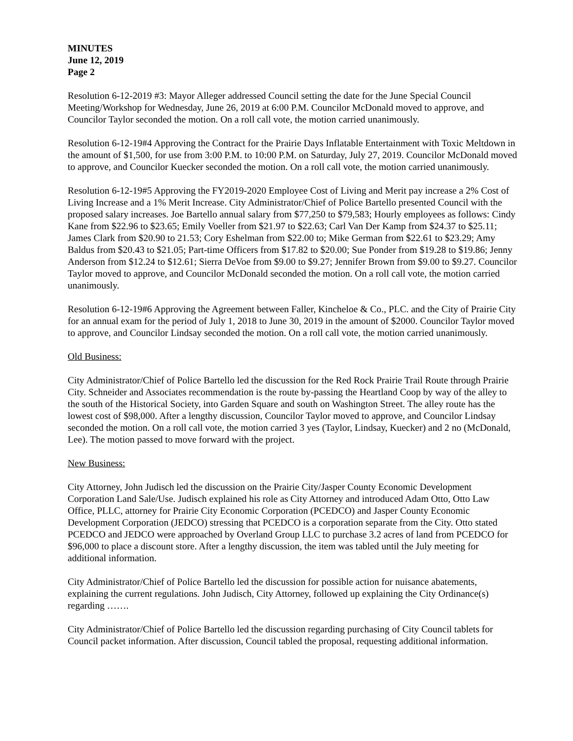MINUTES
June 12, 2019
Page 2
Resolution 6-12-2019 #3: Mayor Alleger addressed Council setting the date for the June Special Council Meeting/Workshop for Wednesday, June 26, 2019 at 6:00 P.M. Councilor McDonald moved to approve, and Councilor Taylor seconded the motion. On a roll call vote, the motion carried unanimously.
Resolution 6-12-19#4 Approving the Contract for the Prairie Days Inflatable Entertainment with Toxic Meltdown in the amount of $1,500, for use from 3:00 P.M. to 10:00 P.M. on Saturday, July 27, 2019. Councilor McDonald moved to approve, and Councilor Kuecker seconded the motion. On a roll call vote, the motion carried unanimously.
Resolution 6-12-19#5 Approving the FY2019-2020 Employee Cost of Living and Merit pay increase a 2% Cost of Living Increase and a 1% Merit Increase. City Administrator/Chief of Police Bartello presented Council with the proposed salary increases. Joe Bartello annual salary from $77,250 to $79,583; Hourly employees as follows: Cindy Kane from $22.96 to $23.65; Emily Voeller from $21.97 to $22.63; Carl Van Der Kamp from $24.37 to $25.11; James Clark from $20.90 to 21.53; Cory Eshelman from $22.00 to; Mike German from $22.61 to $23.29; Amy Baldus from $20.43 to $21.05; Part-time Officers from $17.82 to $20.00; Sue Ponder from $19.28 to $19.86; Jenny Anderson from $12.24 to $12.61; Sierra DeVoe from $9.00 to $9.27; Jennifer Brown from $9.00 to $9.27. Councilor Taylor moved to approve, and Councilor McDonald seconded the motion. On a roll call vote, the motion carried unanimously.
Resolution 6-12-19#6 Approving the Agreement between Faller, Kincheloe & Co., PLC. and the City of Prairie City for an annual exam for the period of July 1, 2018 to June 30, 2019 in the amount of $2000. Councilor Taylor moved to approve, and Councilor Lindsay seconded the motion. On a roll call vote, the motion carried unanimously.
Old Business:
City Administrator/Chief of Police Bartello led the discussion for the Red Rock Prairie Trail Route through Prairie City. Schneider and Associates recommendation is the route by-passing the Heartland Coop by way of the alley to the south of the Historical Society, into Garden Square and south on Washington Street. The alley route has the lowest cost of $98,000. After a lengthy discussion, Councilor Taylor moved to approve, and Councilor Lindsay seconded the motion. On a roll call vote, the motion carried 3 yes (Taylor, Lindsay, Kuecker) and 2 no (McDonald, Lee). The motion passed to move forward with the project.
New Business:
City Attorney, John Judisch led the discussion on the Prairie City/Jasper County Economic Development Corporation Land Sale/Use. Judisch explained his role as City Attorney and introduced Adam Otto, Otto Law Office, PLLC, attorney for Prairie City Economic Corporation (PCEDCO) and Jasper County Economic Development Corporation (JEDCO) stressing that PCEDCO is a corporation separate from the City. Otto stated PCEDCO and JEDCO were approached by Overland Group LLC to purchase 3.2 acres of land from PCEDCO for $96,000 to place a discount store. After a lengthy discussion, the item was tabled until the July meeting for additional information.
City Administrator/Chief of Police Bartello led the discussion for possible action for nuisance abatements, explaining the current regulations. John Judisch, City Attorney, followed up explaining the City Ordinance(s) regarding …….
City Administrator/Chief of Police Bartello led the discussion regarding purchasing of City Council tablets for Council packet information. After discussion, Council tabled the proposal, requesting additional information.